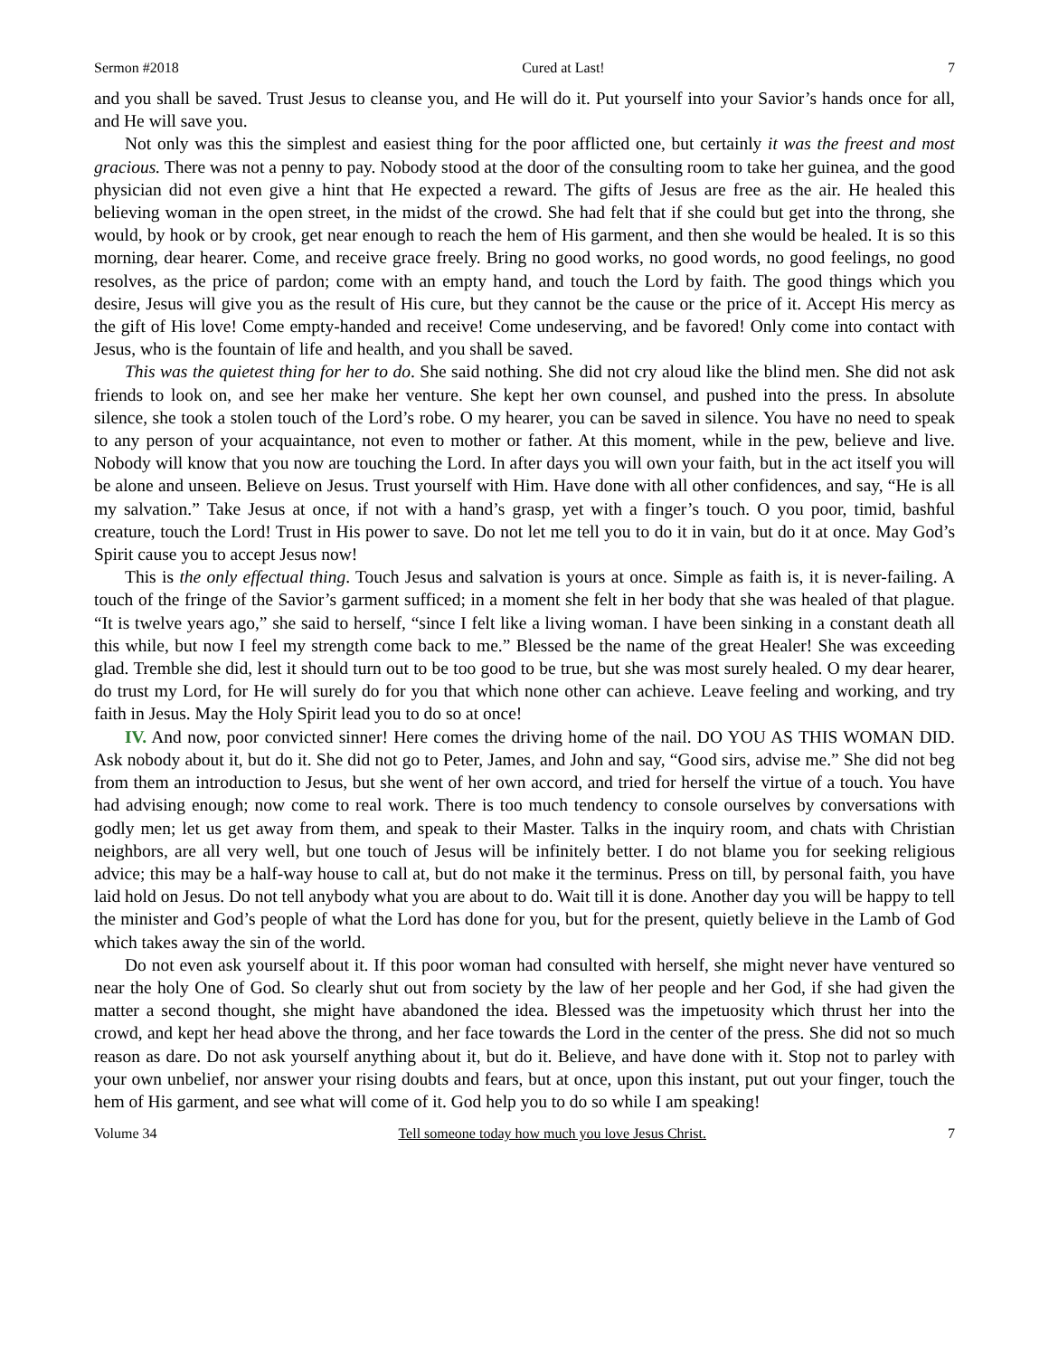Sermon #2018 Cured at Last! 7
and you shall be saved. Trust Jesus to cleanse you, and He will do it. Put yourself into your Savior’s hands once for all, and He will save you.
Not only was this the simplest and easiest thing for the poor afflicted one, but certainly it was the freest and most gracious. There was not a penny to pay. Nobody stood at the door of the consulting room to take her guinea, and the good physician did not even give a hint that He expected a reward. The gifts of Jesus are free as the air. He healed this believing woman in the open street, in the midst of the crowd. She had felt that if she could but get into the throng, she would, by hook or by crook, get near enough to reach the hem of His garment, and then she would be healed. It is so this morning, dear hearer. Come, and receive grace freely. Bring no good works, no good words, no good feelings, no good resolves, as the price of pardon; come with an empty hand, and touch the Lord by faith. The good things which you desire, Jesus will give you as the result of His cure, but they cannot be the cause or the price of it. Accept His mercy as the gift of His love! Come empty-handed and receive! Come undeserving, and be favored! Only come into contact with Jesus, who is the fountain of life and health, and you shall be saved.
This was the quietest thing for her to do. She said nothing. She did not cry aloud like the blind men. She did not ask friends to look on, and see her make her venture. She kept her own counsel, and pushed into the press. In absolute silence, she took a stolen touch of the Lord’s robe. O my hearer, you can be saved in silence. You have no need to speak to any person of your acquaintance, not even to mother or father. At this moment, while in the pew, believe and live. Nobody will know that you now are touching the Lord. In after days you will own your faith, but in the act itself you will be alone and unseen. Believe on Jesus. Trust yourself with Him. Have done with all other confidences, and say, “He is all my salvation.” Take Jesus at once, if not with a hand’s grasp, yet with a finger’s touch. O you poor, timid, bashful creature, touch the Lord! Trust in His power to save. Do not let me tell you to do it in vain, but do it at once. May God’s Spirit cause you to accept Jesus now!
This is the only effectual thing. Touch Jesus and salvation is yours at once. Simple as faith is, it is never-failing. A touch of the fringe of the Savior’s garment sufficed; in a moment she felt in her body that she was healed of that plague. “It is twelve years ago,” she said to herself, “since I felt like a living woman. I have been sinking in a constant death all this while, but now I feel my strength come back to me.” Blessed be the name of the great Healer! She was exceeding glad. Tremble she did, lest it should turn out to be too good to be true, but she was most surely healed. O my dear hearer, do trust my Lord, for He will surely do for you that which none other can achieve. Leave feeling and working, and try faith in Jesus. May the Holy Spirit lead you to do so at once!
IV. And now, poor convicted sinner! Here comes the driving home of the nail. DO YOU AS THIS WOMAN DID. Ask nobody about it, but do it. She did not go to Peter, James, and John and say, “Good sirs, advise me.” She did not beg from them an introduction to Jesus, but she went of her own accord, and tried for herself the virtue of a touch. You have had advising enough; now come to real work. There is too much tendency to console ourselves by conversations with godly men; let us get away from them, and speak to their Master. Talks in the inquiry room, and chats with Christian neighbors, are all very well, but one touch of Jesus will be infinitely better. I do not blame you for seeking religious advice; this may be a half-way house to call at, but do not make it the terminus. Press on till, by personal faith, you have laid hold on Jesus. Do not tell anybody what you are about to do. Wait till it is done. Another day you will be happy to tell the minister and God’s people of what the Lord has done for you, but for the present, quietly believe in the Lamb of God which takes away the sin of the world.
Do not even ask yourself about it. If this poor woman had consulted with herself, she might never have ventured so near the holy One of God. So clearly shut out from society by the law of her people and her God, if she had given the matter a second thought, she might have abandoned the idea. Blessed was the impetuosity which thrust her into the crowd, and kept her head above the throng, and her face towards the Lord in the center of the press. She did not so much reason as dare. Do not ask yourself anything about it, but do it. Believe, and have done with it. Stop not to parley with your own unbelief, nor answer your rising doubts and fears, but at once, upon this instant, put out your finger, touch the hem of His garment, and see what will come of it. God help you to do so while I am speaking!
Volume 34 Tell someone today how much you love Jesus Christ. 7